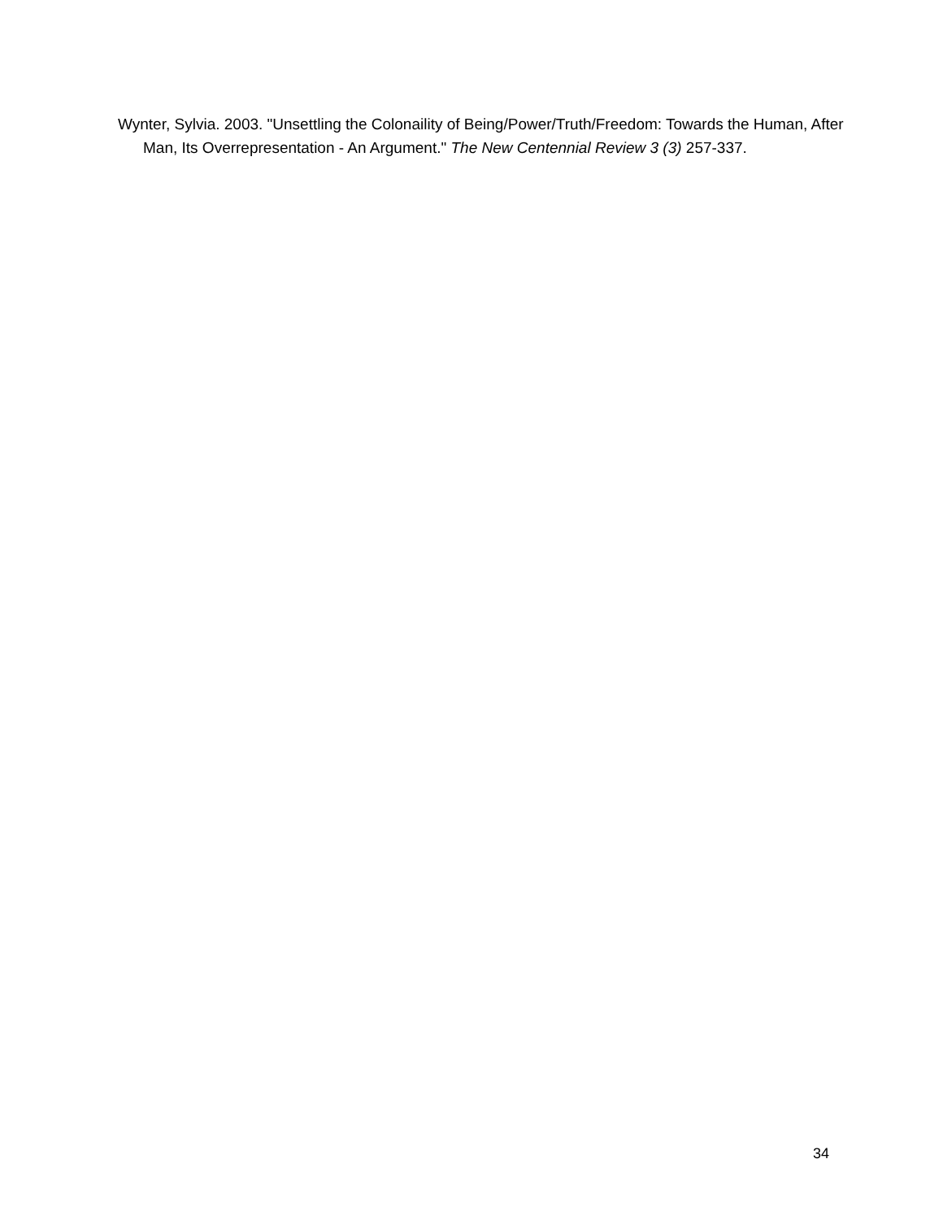Wynter, Sylvia. 2003. "Unsettling the Colonaility of Being/Power/Truth/Freedom: Towards the Human, After Man, Its Overrepresentation - An Argument." The New Centennial Review 3 (3) 257-337.
34